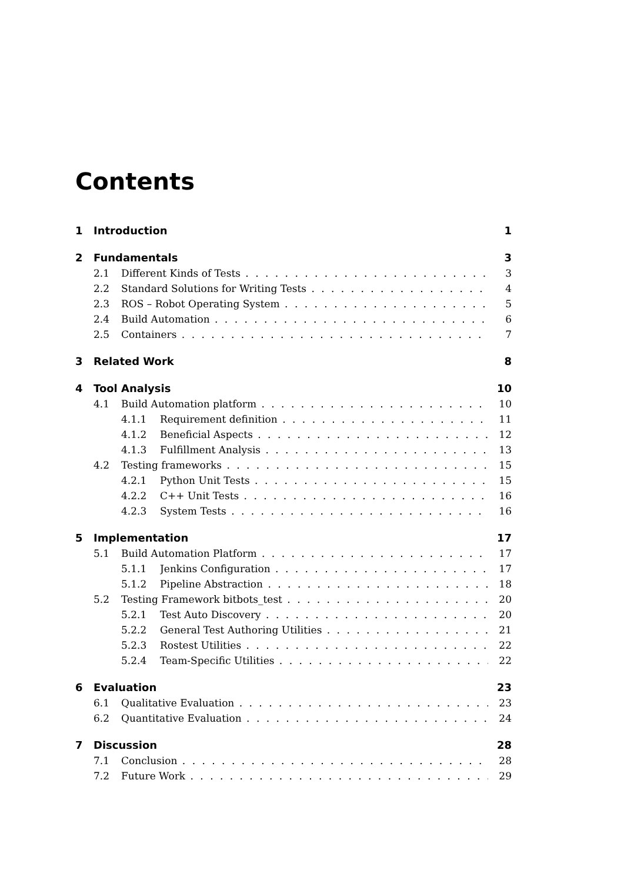Contents
1 Introduction 1
2 Fundamentals 3
2.1 Different Kinds of Tests 3
2.2 Standard Solutions for Writing Tests 4
2.3 ROS – Robot Operating System 5
2.4 Build Automation 6
2.5 Containers 7
3 Related Work 8
4 Tool Analysis 10
4.1 Build Automation platform 10
4.1.1 Requirement definition 11
4.1.2 Beneficial Aspects 12
4.1.3 Fulfillment Analysis 13
4.2 Testing frameworks 15
4.2.1 Python Unit Tests 15
4.2.2 C++ Unit Tests 16
4.2.3 System Tests 16
5 Implementation 17
5.1 Build Automation Platform 17
5.1.1 Jenkins Configuration 17
5.1.2 Pipeline Abstraction 18
5.2 Testing Framework bitbots_test 20
5.2.1 Test Auto Discovery 20
5.2.2 General Test Authoring Utilities 21
5.2.3 Rostest Utilities 22
5.2.4 Team-Specific Utilities 22
6 Evaluation 23
6.1 Qualitative Evaluation 23
6.2 Quantitative Evaluation 24
7 Discussion 28
7.1 Conclusion 28
7.2 Future Work 29